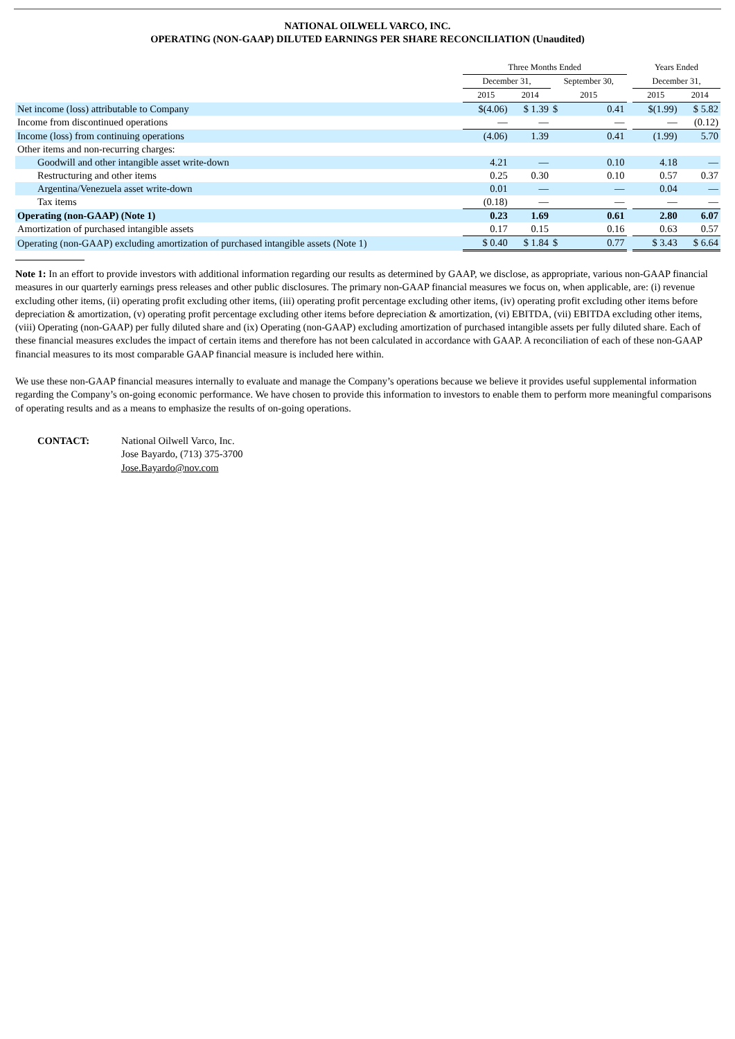NATIONAL OILWELL VARCO, INC.
OPERATING (NON-GAAP) DILUTED EARNINGS PER SHARE RECONCILIATION (Unaudited)
| | Three Months Ended | | | | | Years Ended | |
| --- | --- | --- | --- | --- | --- | --- | --- |
| | December 31, | | September 30, | | | December 31, | |
| | 2015 | 2014 | 2015 | | | 2015 | 2014 |
| Net income (loss) attributable to Company | $(4.06) | $ 1.39 | $ | 0.41 | | $(1.99) | $ 5.82 |
| Income from discontinued operations | — | — | | — | | — | (0.12) |
| Income (loss) from continuing operations | (4.06) | 1.39 | | 0.41 | | (1.99) | 5.70 |
| Other items and non-recurring charges: | | | | | | | |
| Goodwill and other intangible asset write-down | 4.21 | — | | 0.10 | | 4.18 | — |
| Restructuring and other items | 0.25 | 0.30 | | 0.10 | | 0.57 | 0.37 |
| Argentina/Venezuela asset write-down | 0.01 | — | | — | | 0.04 | — |
| Tax items | (0.18) | — | | — | | — | — |
| Operating (non-GAAP) (Note 1) | 0.23 | 1.69 | | 0.61 | | 2.80 | 6.07 |
| Amortization of purchased intangible assets | 0.17 | 0.15 | | 0.16 | | 0.63 | 0.57 |
| Operating (non-GAAP) excluding amortization of purchased intangible assets (Note 1) | $ 0.40 | $ 1.84 | $ | 0.77 | | $ 3.43 | $ 6.64 |
Note 1: In an effort to provide investors with additional information regarding our results as determined by GAAP, we disclose, as appropriate, various non-GAAP financial measures in our quarterly earnings press releases and other public disclosures. The primary non-GAAP financial measures we focus on, when applicable, are: (i) revenue excluding other items, (ii) operating profit excluding other items, (iii) operating profit percentage excluding other items, (iv) operating profit excluding other items before depreciation & amortization, (v) operating profit percentage excluding other items before depreciation & amortization, (vi) EBITDA, (vii) EBITDA excluding other items, (viii) Operating (non-GAAP) per fully diluted share and (ix) Operating (non-GAAP) excluding amortization of purchased intangible assets per fully diluted share. Each of these financial measures excludes the impact of certain items and therefore has not been calculated in accordance with GAAP. A reconciliation of each of these non-GAAP financial measures to its most comparable GAAP financial measure is included here within.
We use these non-GAAP financial measures internally to evaluate and manage the Company’s operations because we believe it provides useful supplemental information regarding the Company’s on-going economic performance. We have chosen to provide this information to investors to enable them to perform more meaningful comparisons of operating results and as a means to emphasize the results of on-going operations.
CONTACT: National Oilwell Varco, Inc.
Jose Bayardo, (713) 375-3700
Jose.Bayardo@nov.com